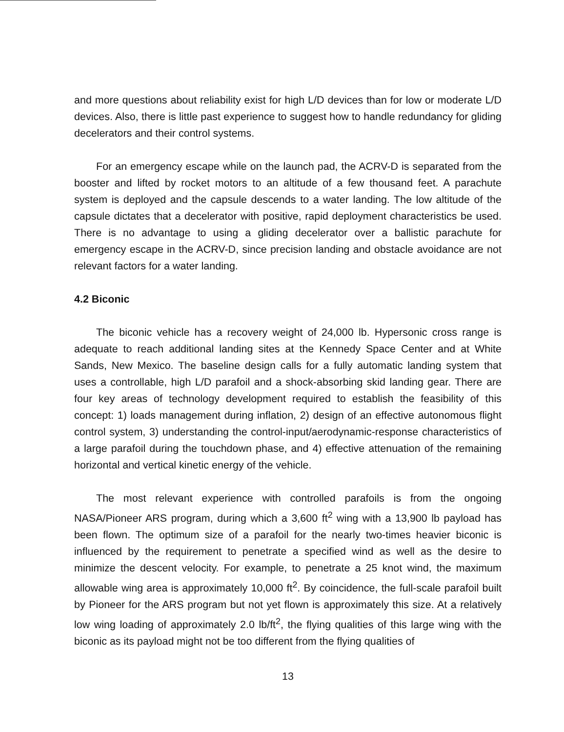and more questions about reliability exist for high L/D devices than for low or moderate L/D devices. Also, there is little past experience to suggest how to handle redundancy for gliding decelerators and their control systems.
For an emergency escape while on the launch pad, the ACRV-D is separated from the booster and lifted by rocket motors to an altitude of a few thousand feet. A parachute system is deployed and the capsule descends to a water landing. The low altitude of the capsule dictates that a decelerator with positive, rapid deployment characteristics be used. There is no advantage to using a gliding decelerator over a ballistic parachute for emergency escape in the ACRV-D, since precision landing and obstacle avoidance are not relevant factors for a water landing.
4.2 Biconic
The biconic vehicle has a recovery weight of 24,000 lb. Hypersonic cross range is adequate to reach additional landing sites at the Kennedy Space Center and at White Sands, New Mexico. The baseline design calls for a fully automatic landing system that uses a controllable, high L/D parafoil and a shock-absorbing skid landing gear. There are four key areas of technology development required to establish the feasibility of this concept: 1) loads management during inflation, 2) design of an effective autonomous flight control system, 3) understanding the control-input/aerodynamic-response characteristics of a large parafoil during the touchdown phase, and 4) effective attenuation of the remaining horizontal and vertical kinetic energy of the vehicle.
The most relevant experience with controlled parafoils is from the ongoing NASA/Pioneer ARS program, during which a 3,600 ft<sup>2</sup> wing with a 13,900 lb payload has been flown. The optimum size of a parafoil for the nearly two-times heavier biconic is influenced by the requirement to penetrate a specified wind as well as the desire to minimize the descent velocity. For example, to penetrate a 25 knot wind, the maximum allowable wing area is approximately 10,000 ft<sup>2</sup>. By coincidence, the full-scale parafoil built by Pioneer for the ARS program but not yet flown is approximately this size. At a relatively low wing loading of approximately 2.0 lb/ft<sup>2</sup>, the flying qualities of this large wing with the biconic as its payload might not be too different from the flying qualities of
13